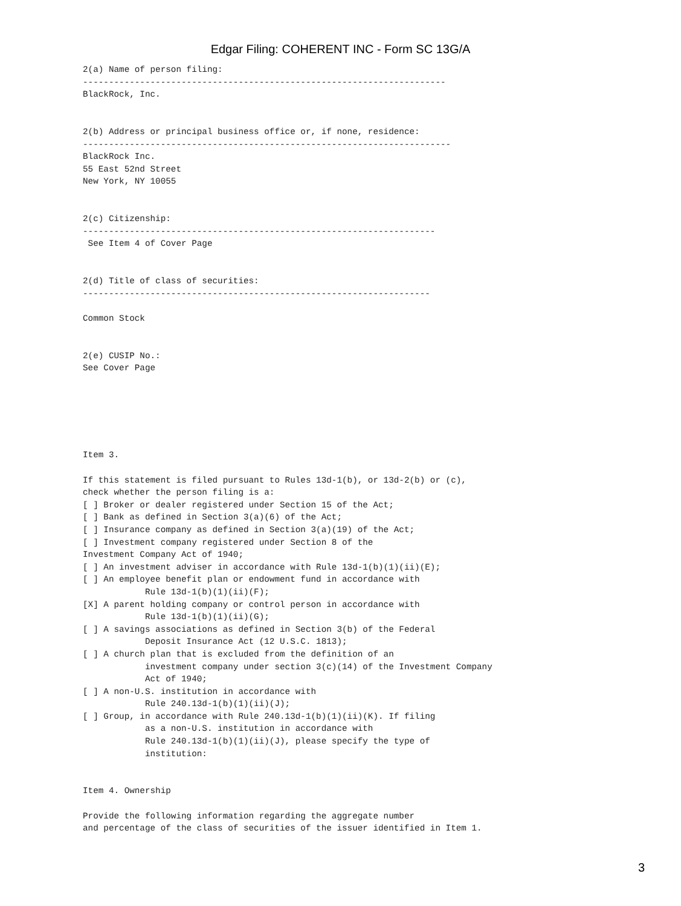Edgar Filing: COHERENT INC - Form SC 13G/A
2(a) Name of person filing:
----------------------------------------------------------------------
BlackRock, Inc.


2(b) Address or principal business office or, if none, residence:
-----------------------------------------------------------------------
BlackRock Inc.
55 East 52nd Street
New York, NY 10055


2(c) Citizenship:
--------------------------------------------------------------------
 See Item 4 of Cover Page


2(d) Title of class of securities:
-------------------------------------------------------------------

Common Stock


2(e) CUSIP No.:
See Cover Page






Item 3.

If this statement is filed pursuant to Rules 13d-1(b), or 13d-2(b) or (c),
check whether the person filing is a:
[ ] Broker or dealer registered under Section 15 of the Act;
[ ] Bank as defined in Section 3(a)(6) of the Act;
[ ] Insurance company as defined in Section 3(a)(19) of the Act;
[ ] Investment company registered under Section 8 of the
Investment Company Act of 1940;
[ ] An investment adviser in accordance with Rule 13d-1(b)(1)(ii)(E);
[ ] An employee benefit plan or endowment fund in accordance with
            Rule 13d-1(b)(1)(ii)(F);
[X] A parent holding company or control person in accordance with
            Rule 13d-1(b)(1)(ii)(G);
[ ] A savings associations as defined in Section 3(b) of the Federal
            Deposit Insurance Act (12 U.S.C. 1813);
[ ] A church plan that is excluded from the definition of an
            investment company under section 3(c)(14) of the Investment Company
            Act of 1940;
[ ] A non-U.S. institution in accordance with
            Rule 240.13d-1(b)(1)(ii)(J);
[ ] Group, in accordance with Rule 240.13d-1(b)(1)(ii)(K). If filing
            as a non-U.S. institution in accordance with
            Rule 240.13d-1(b)(1)(ii)(J), please specify the type of
            institution:


Item 4. Ownership

Provide the following information regarding the aggregate number
and percentage of the class of securities of the issuer identified in Item 1.
3